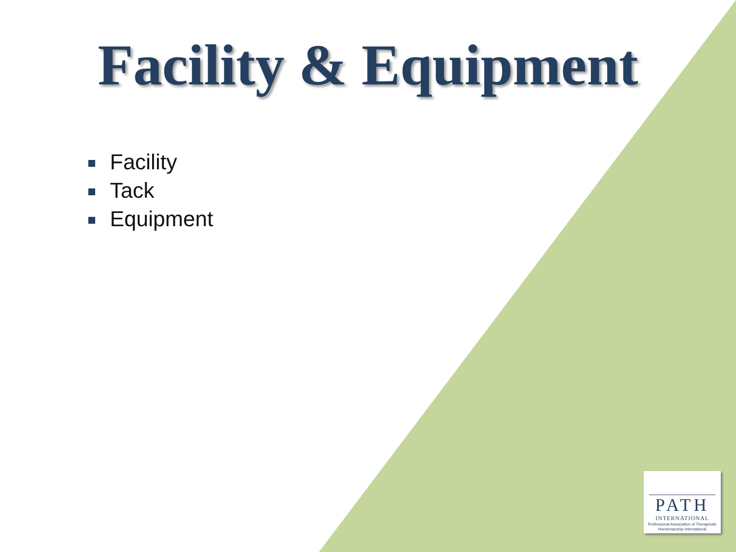Facility & Equipment
Facility
Tack
Equipment
PATH
INTERNATIONAL
Professional Association of Therapeutic
Horsemanship International